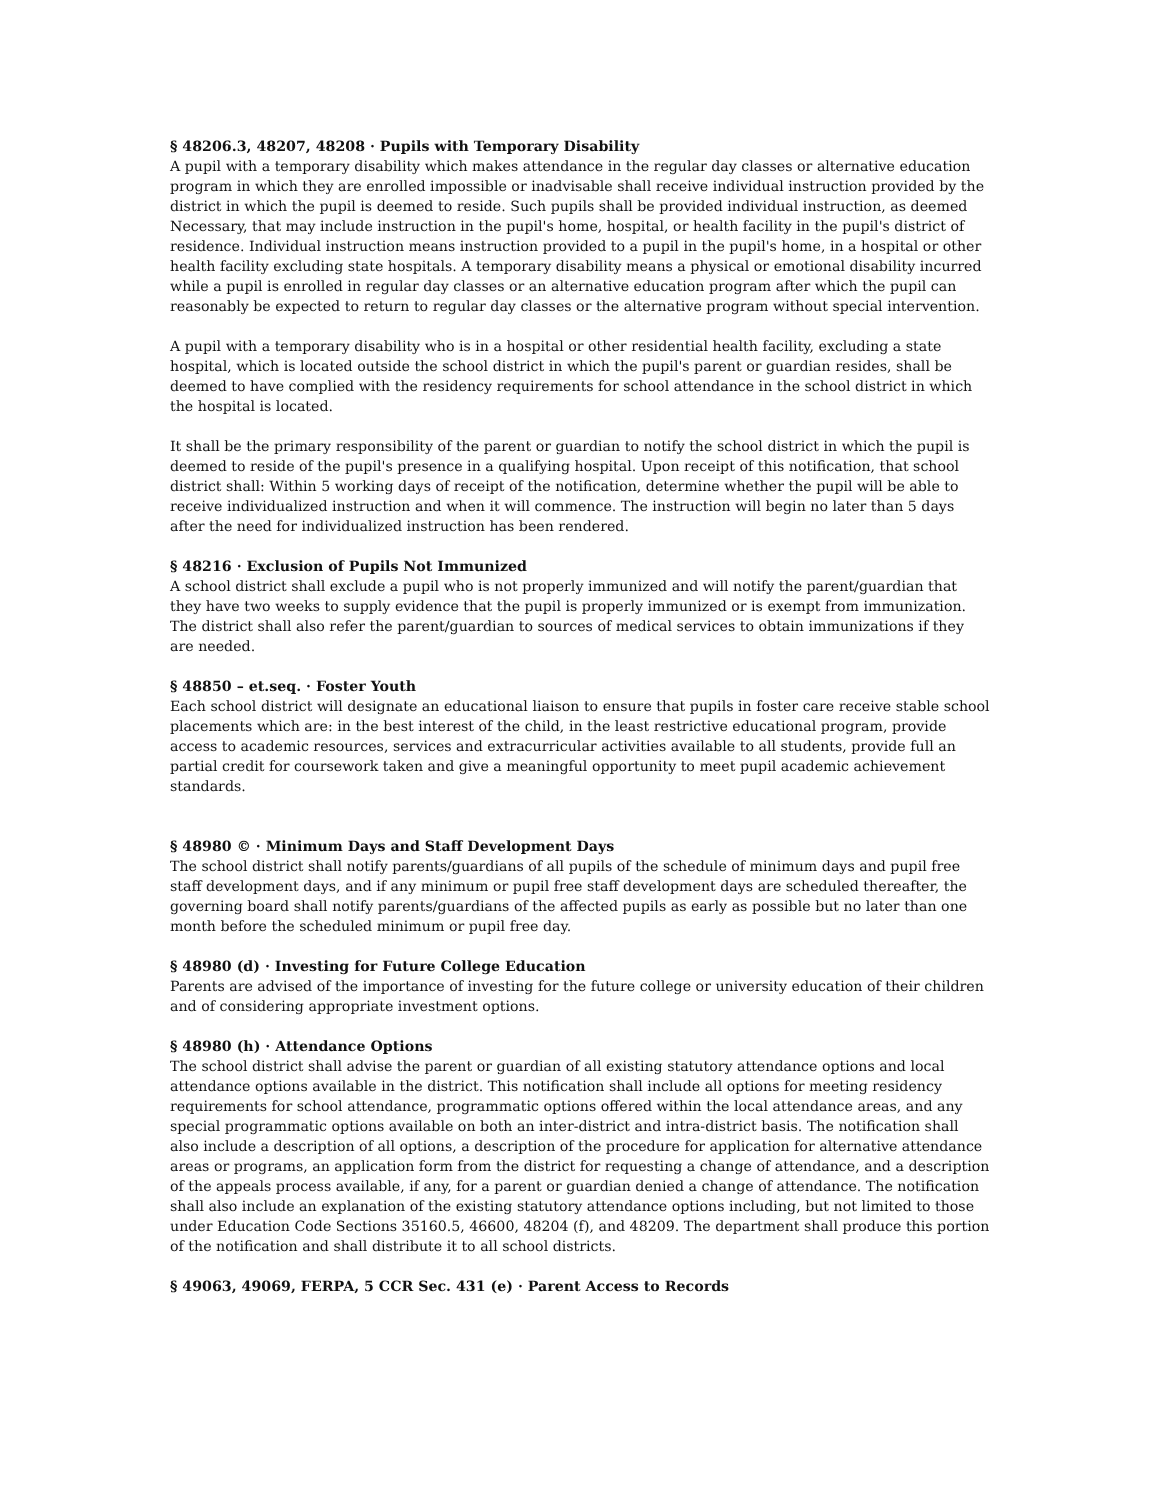§ 48206.3, 48207, 48208 · Pupils with Temporary Disability
A pupil with a temporary disability which makes attendance in the regular day classes or alternative education program in which they are enrolled impossible or inadvisable shall receive individual instruction provided by the district in which the pupil is deemed to reside. Such pupils shall be provided individual instruction, as deemed
Necessary, that may include instruction in the pupil's home, hospital, or health facility in the pupil's district of residence. Individual instruction means instruction provided to a pupil in the pupil's home, in a hospital or other health facility excluding state hospitals. A temporary disability means a physical or emotional disability incurred while a pupil is enrolled in regular day classes or an alternative education program after which the pupil can reasonably be expected to return to regular day classes or the alternative program without special intervention.
A pupil with a temporary disability who is in a hospital or other residential health facility, excluding a state hospital, which is located outside the school district in which the pupil's parent or guardian resides, shall be deemed to have complied with the residency requirements for school attendance in the school district in which the hospital is located.
It shall be the primary responsibility of the parent or guardian to notify the school district in which the pupil is deemed to reside of the pupil's presence in a qualifying hospital. Upon receipt of this notification, that school district shall: Within 5 working days of receipt of the notification, determine whether the pupil will be able to receive individualized instruction and when it will commence. The instruction will begin no later than 5 days after the need for individualized instruction has been rendered.
§ 48216 · Exclusion of Pupils Not Immunized
A school district shall exclude a pupil who is not properly immunized and will notify the parent/guardian that they have two weeks to supply evidence that the pupil is properly immunized or is exempt from immunization. The district shall also refer the parent/guardian to sources of medical services to obtain immunizations if they are needed.
§ 48850 – et.seq. · Foster Youth
Each school district will designate an educational liaison to ensure that pupils in foster care receive stable school placements which are: in the best interest of the child, in the least restrictive educational program, provide access to academic resources, services and extracurricular activities available to all students, provide full an partial credit for coursework taken and give a meaningful opportunity to meet pupil academic achievement standards.
§ 48980 © · Minimum Days and Staff Development Days
The school district shall notify parents/guardians of all pupils of the schedule of minimum days and pupil free staff development days, and if any minimum or pupil free staff development days are scheduled thereafter, the governing board shall notify parents/guardians of the affected pupils as early as possible but no later than one month before the scheduled minimum or pupil free day.
§ 48980 (d) · Investing for Future College Education
Parents are advised of the importance of investing for the future college or university education of their children and of considering appropriate investment options.
§ 48980 (h) · Attendance Options
The school district shall advise the parent or guardian of all existing statutory attendance options and local attendance options available in the district. This notification shall include all options for meeting residency requirements for school attendance, programmatic options offered within the local attendance areas, and any special programmatic options available on both an inter-district and intra-district basis. The notification shall also include a description of all options, a description of the procedure for application for alternative attendance areas or programs, an application form from the district for requesting a change of attendance, and a description of the appeals process available, if any, for a parent or guardian denied a change of attendance. The notification shall also include an explanation of the existing statutory attendance options including, but not limited to those under Education Code Sections 35160.5, 46600, 48204 (f), and 48209. The department shall produce this portion of the notification and shall distribute it to all school districts.
§ 49063, 49069, FERPA, 5 CCR Sec. 431 (e) · Parent Access to Records